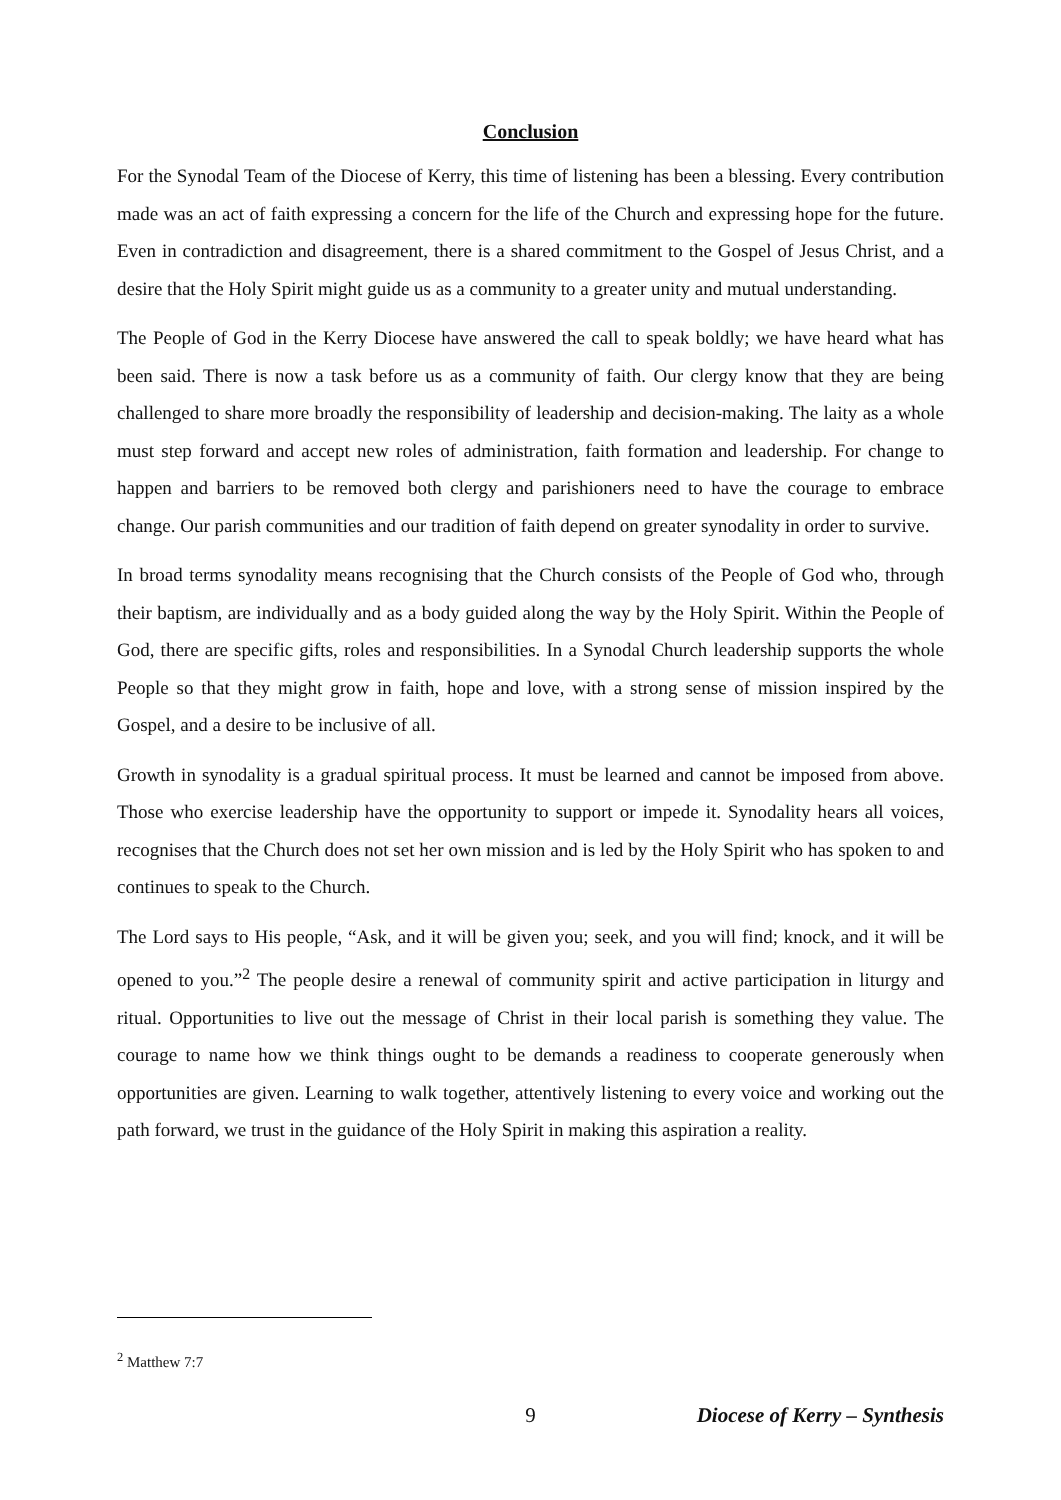Conclusion
For the Synodal Team of the Diocese of Kerry, this time of listening has been a blessing. Every contribution made was an act of faith expressing a concern for the life of the Church and expressing hope for the future. Even in contradiction and disagreement, there is a shared commitment to the Gospel of Jesus Christ, and a desire that the Holy Spirit might guide us as a community to a greater unity and mutual understanding.
The People of God in the Kerry Diocese have answered the call to speak boldly; we have heard what has been said. There is now a task before us as a community of faith. Our clergy know that they are being challenged to share more broadly the responsibility of leadership and decision-making. The laity as a whole must step forward and accept new roles of administration, faith formation and leadership. For change to happen and barriers to be removed both clergy and parishioners need to have the courage to embrace change. Our parish communities and our tradition of faith depend on greater synodality in order to survive.
In broad terms synodality means recognising that the Church consists of the People of God who, through their baptism, are individually and as a body guided along the way by the Holy Spirit. Within the People of God, there are specific gifts, roles and responsibilities. In a Synodal Church leadership supports the whole People so that they might grow in faith, hope and love, with a strong sense of mission inspired by the Gospel, and a desire to be inclusive of all.
Growth in synodality is a gradual spiritual process. It must be learned and cannot be imposed from above. Those who exercise leadership have the opportunity to support or impede it. Synodality hears all voices, recognises that the Church does not set her own mission and is led by the Holy Spirit who has spoken to and continues to speak to the Church.
The Lord says to His people, “Ask, and it will be given you; seek, and you will find; knock, and it will be opened to you.”<sup>2</sup> The people desire a renewal of community spirit and active participation in liturgy and ritual. Opportunities to live out the message of Christ in their local parish is something they value. The courage to name how we think things ought to be demands a readiness to cooperate generously when opportunities are given. Learning to walk together, attentively listening to every voice and working out the path forward, we trust in the guidance of the Holy Spirit in making this aspiration a reality.
<sup>2</sup> Matthew 7:7
9 Diocese of Kerry – Synthesis